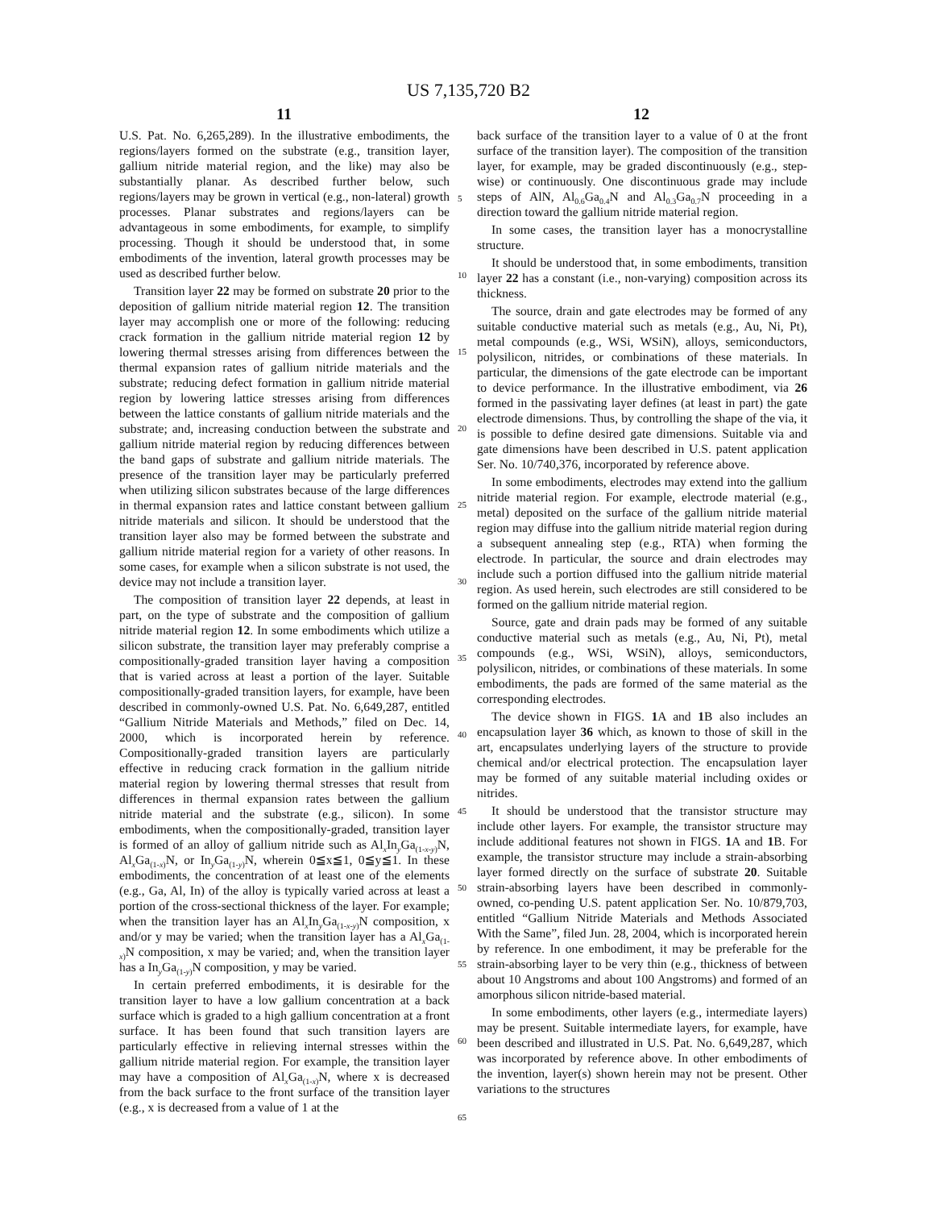US 7,135,720 B2
11 12
U.S. Pat. No. 6,265,289). In the illustrative embodiments, the regions/layers formed on the substrate (e.g., transition layer, gallium nitride material region, and the like) may also be substantially planar. As described further below, such regions/layers may be grown in vertical (e.g., non-lateral) growth processes. Planar substrates and regions/layers can be advantageous in some embodiments, for example, to simplify processing. Though it should be understood that, in some embodiments of the invention, lateral growth processes may be used as described further below.
Transition layer 22 may be formed on substrate 20 prior to the deposition of gallium nitride material region 12. The transition layer may accomplish one or more of the following: reducing crack formation in the gallium nitride material region 12 by lowering thermal stresses arising from differences between the thermal expansion rates of gallium nitride materials and the substrate; reducing defect formation in gallium nitride material region by lowering lattice stresses arising from differences between the lattice constants of gallium nitride materials and the substrate; and, increasing conduction between the substrate and gallium nitride material region by reducing differences between the band gaps of substrate and gallium nitride materials. The presence of the transition layer may be particularly preferred when utilizing silicon substrates because of the large differences in thermal expansion rates and lattice constant between gallium nitride materials and silicon. It should be understood that the transition layer also may be formed between the substrate and gallium nitride material region for a variety of other reasons. In some cases, for example when a silicon substrate is not used, the device may not include a transition layer.
The composition of transition layer 22 depends, at least in part, on the type of substrate and the composition of gallium nitride material region 12. In some embodiments which utilize a silicon substrate, the transition layer may preferably comprise a compositionally-graded transition layer having a composition that is varied across at least a portion of the layer. Suitable compositionally-graded transition layers, for example, have been described in commonly-owned U.S. Pat. No. 6,649,287, entitled “Gallium Nitride Materials and Methods,” filed on Dec. 14, 2000, which is incorporated herein by reference. Compositionally-graded transition layers are particularly effective in reducing crack formation in the gallium nitride material region by lowering thermal stresses that result from differences in thermal expansion rates between the gallium nitride material and the substrate (e.g., silicon). In some embodiments, when the compositionally-graded, transition layer is formed of an alloy of gallium nitride such as Al<sub>x</sub>In<sub>y</sub>Ga<sub>(1-x-y)</sub>N, Al<sub>x</sub>Ga<sub>(1-x)</sub>N, or In<sub>y</sub>Ga<sub>(1-y)</sub>N, wherein 0≦x≦1, 0≦y≦1. In these embodiments, the concentration of at least one of the elements (e.g., Ga, Al, In) of the alloy is typically varied across at least a portion of the cross-sectional thickness of the layer. For example; when the transition layer has an Al<sub>x</sub>In<sub>y</sub>Ga<sub>(1-x-y)</sub>N composition, x and/or y may be varied; when the transition layer has a Al<sub>x</sub>Ga<sub>(1-x)</sub>N composition, x may be varied; and, when the transition layer has a In<sub>y</sub>Ga<sub>(1-y)</sub>N composition, y may be varied.
In certain preferred embodiments, it is desirable for the transition layer to have a low gallium concentration at a back surface which is graded to a high gallium concentration at a front surface. It has been found that such transition layers are particularly effective in relieving internal stresses within the gallium nitride material region. For example, the transition layer may have a composition of Al<sub>x</sub>Ga<sub>(1-x)</sub>N, where x is decreased from the back surface to the front surface of the transition layer (e.g., x is decreased from a value of 1 at the
5
10
15
20
25
30
35
40
45
50
55
60
65
back surface of the transition layer to a value of 0 at the front surface of the transition layer). The composition of the transition layer, for example, may be graded discontinuously (e.g., step-wise) or continuously. One discontinuous grade may include steps of AlN, Al<sub>0.6</sub>Ga<sub>0.4</sub>N and Al<sub>0.3</sub>Ga<sub>0.7</sub>N proceeding in a direction toward the gallium nitride material region.
In some cases, the transition layer has a monocrystalline structure.
It should be understood that, in some embodiments, transition layer 22 has a constant (i.e., non-varying) composition across its thickness.
The source, drain and gate electrodes may be formed of any suitable conductive material such as metals (e.g., Au, Ni, Pt), metal compounds (e.g., WSi, WSiN), alloys, semiconductors, polysilicon, nitrides, or combinations of these materials. In particular, the dimensions of the gate electrode can be important to device performance. In the illustrative embodiment, via 26 formed in the passivating layer defines (at least in part) the gate electrode dimensions. Thus, by controlling the shape of the via, it is possible to define desired gate dimensions. Suitable via and gate dimensions have been described in U.S. patent application Ser. No. 10/740,376, incorporated by reference above.
In some embodiments, electrodes may extend into the gallium nitride material region. For example, electrode material (e.g., metal) deposited on the surface of the gallium nitride material region may diffuse into the gallium nitride material region during a subsequent annealing step (e.g., RTA) when forming the electrode. In particular, the source and drain electrodes may include such a portion diffused into the gallium nitride material region. As used herein, such electrodes are still considered to be formed on the gallium nitride material region.
Source, gate and drain pads may be formed of any suitable conductive material such as metals (e.g., Au, Ni, Pt), metal compounds (e.g., WSi, WSiN), alloys, semiconductors, polysilicon, nitrides, or combinations of these materials. In some embodiments, the pads are formed of the same material as the corresponding electrodes.
The device shown in FIGS. 1 A and 1 B also includes an encapsulation layer 36 which, as known to those of skill in the art, encapsulates underlying layers of the structure to provide chemical and/or electrical protection. The encapsulation layer may be formed of any suitable material including oxides or nitrides.
It should be understood that the transistor structure may include other layers. For example, the transistor structure may include additional features not shown in FIGS. 1 A and 1 B. For example, the transistor structure may include a strain-absorbing layer formed directly on the surface of substrate 20. Suitable strain-absorbing layers have been described in commonly-owned, co-pending U.S. patent application Ser. No. 10/879,703, entitled “Gallium Nitride Materials and Methods Associated With the Same”, filed Jun. 28, 2004, which is incorporated herein by reference. In one embodiment, it may be preferable for the strain-absorbing layer to be very thin (e.g., thickness of between about 10 Angstroms and about 100 Angstroms) and formed of an amorphous silicon nitride-based material.
In some embodiments, other layers (e.g., intermediate layers) may be present. Suitable intermediate layers, for example, have been described and illustrated in U.S. Pat. No. 6,649,287, which was incorporated by reference above. In other embodiments of the invention, layer(s) shown herein may not be present. Other variations to the structures